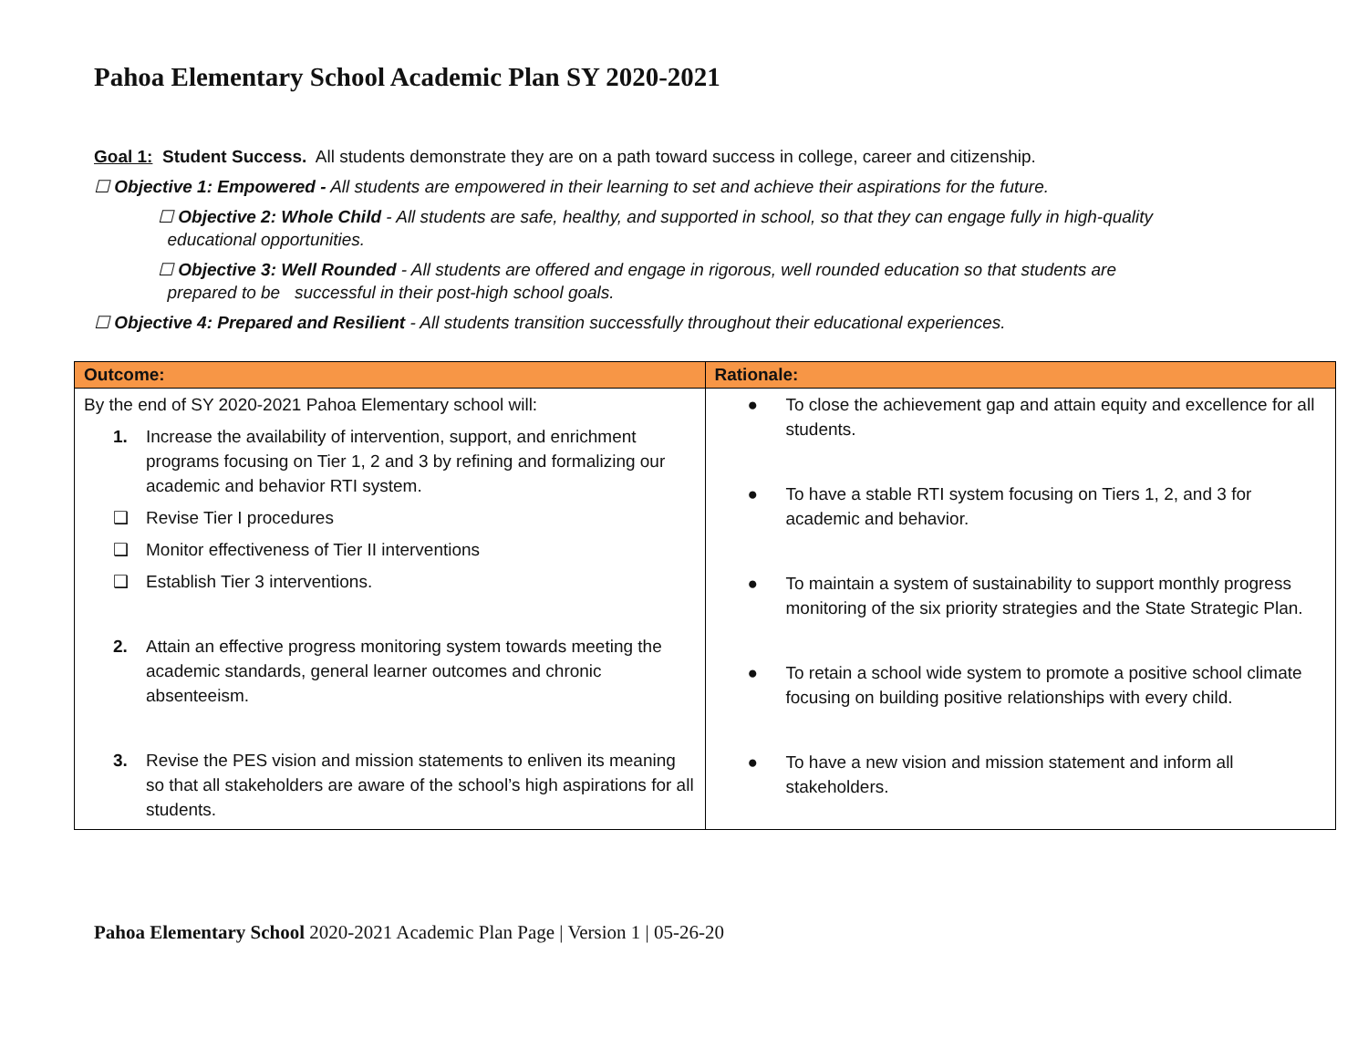Pahoa Elementary School Academic Plan SY 2020-2021
Goal 1: Student Success. All students demonstrate they are on a path toward success in college, career and citizenship.
☐ Objective 1: Empowered - All students are empowered in their learning to set and achieve their aspirations for the future.
☐ Objective 2: Whole Child - All students are safe, healthy, and supported in school, so that they can engage fully in high-quality
educational opportunities.
☐ Objective 3: Well Rounded - All students are offered and engage in rigorous, well rounded education so that students are
prepared to be successful in their post-high school goals.
☐ Objective 4: Prepared and Resilient - All students transition successfully throughout their educational experiences.
| Outcome: | Rationale: |
| --- | --- |
| By the end of SY 2020-2021 Pahoa Elementary school will: 1. Increase the availability of intervention, support, and enrichment programs focusing on Tier 1, 2 and 3 by refining and formalizing our academic and behavior RTI system. ❑ Revise Tier I procedures ❑ Monitor effectiveness of Tier II interventions ❑ Establish Tier 3 interventions. 2. Attain an effective progress monitoring system towards meeting the academic standards, general learner outcomes and chronic absenteeism. 3. Revise the PES vision and mission statements to enliven its meaning so that all stakeholders are aware of the school’s high aspirations for all students. | ● To close the achievement gap and attain equity and excellence for all students. ● To have a stable RTI system focusing on Tiers 1, 2, and 3 for academic and behavior. ● To maintain a system of sustainability to support monthly progress monitoring of the six priority strategies and the State Strategic Plan. ● To retain a school wide system to promote a positive school climate focusing on building positive relationships with every child. ● To have a new vision and mission statement and inform all stakeholders. |
Pahoa Elementary School 2020-2021 Academic Plan Page | Version 1 | 05-26-20